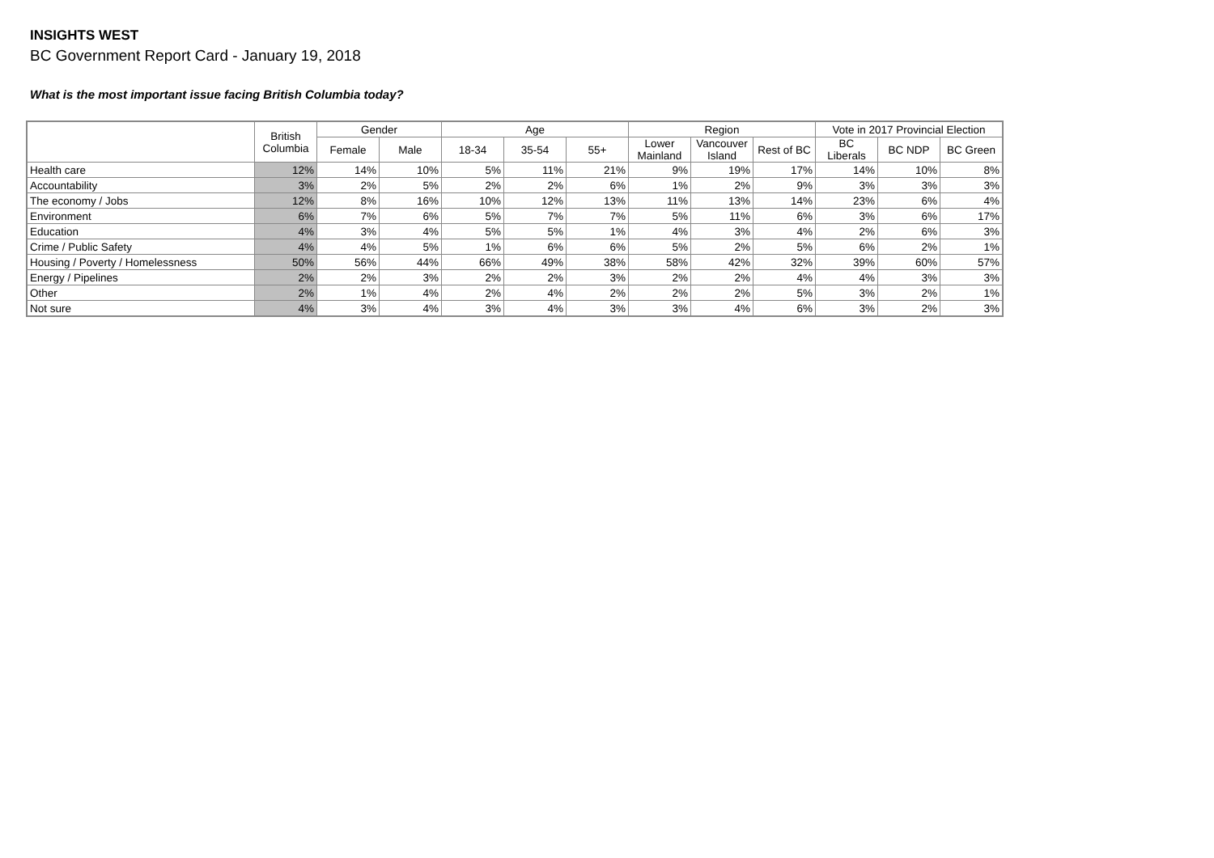INSIGHTS WEST
BC Government Report Card - January 19, 2018
What is the most important issue facing British Columbia today?
| | British Columbia | Gender | | Age | | | Region | | | Vote in 2017 Provincial Election | | |
| --- | --- | --- | --- | --- | --- | --- | --- | --- | --- | --- | --- | --- |
| | | Female | Male | 18-34 | 35-54 | 55+ | Lower Mainland | Vancouver Island | Rest of BC | BC Liberals | BC NDP | BC Green |
| Health care | 12% | 14% | 10% | 5% | 11% | 21% | 9% | 19% | 17% | 14% | 10% | 8% |
| Accountability | 3% | 2% | 5% | 2% | 2% | 6% | 1% | 2% | 9% | 3% | 3% | 3% |
| The economy / Jobs | 12% | 8% | 16% | 10% | 12% | 13% | 11% | 13% | 14% | 23% | 6% | 4% |
| Environment | 6% | 7% | 6% | 5% | 7% | 7% | 5% | 11% | 6% | 3% | 6% | 17% |
| Education | 4% | 3% | 4% | 5% | 5% | 1% | 4% | 3% | 4% | 2% | 6% | 3% |
| Crime / Public Safety | 4% | 4% | 5% | 1% | 6% | 6% | 5% | 2% | 5% | 6% | 2% | 1% |
| Housing / Poverty / Homelessness | 50% | 56% | 44% | 66% | 49% | 38% | 58% | 42% | 32% | 39% | 60% | 57% |
| Energy / Pipelines | 2% | 2% | 3% | 2% | 2% | 3% | 2% | 2% | 4% | 4% | 3% | 3% |
| Other | 2% | 1% | 4% | 2% | 4% | 2% | 2% | 2% | 5% | 3% | 2% | 1% |
| Not sure | 4% | 3% | 4% | 3% | 4% | 3% | 3% | 4% | 6% | 3% | 2% | 3% |